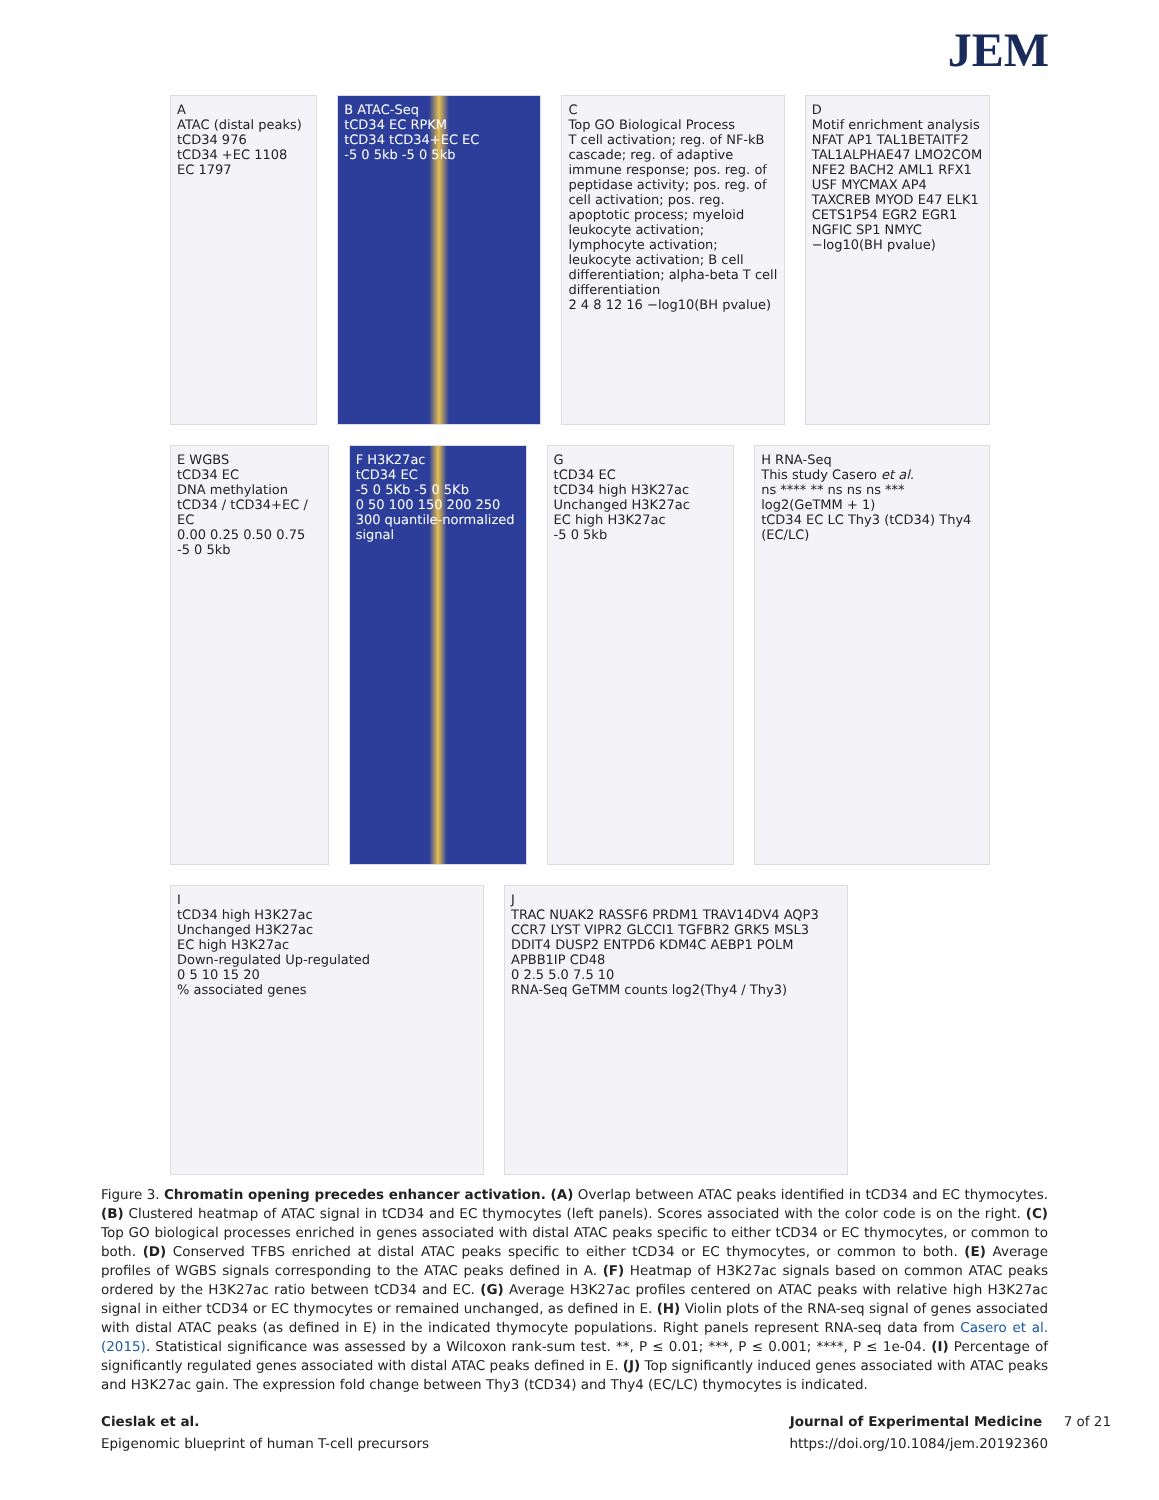JEM
A
ATAC (distal peaks)
tCD34 976
tCD34 +EC 1108
EC 1797
B ATAC-Seq
tCD34 EC RPKM
tCD34 tCD34+EC EC
-5 0 5kb -5 0 5kb
C
Top GO Biological Process
T cell activation; reg. of NF-kB cascade; reg. of adaptive immune response; pos. reg. of peptidase activity; pos. reg. of cell activation; pos. reg. apoptotic process; myeloid leukocyte activation; lymphocyte activation; leukocyte activation; B cell differentiation; alpha-beta T cell differentiation
2 4 8 12 16 −log10(BH pvalue)
D
Motif enrichment analysis
NFAT AP1 TAL1BETAITF2 TAL1ALPHAE47 LMO2COM NFE2 BACH2 AML1 RFX1 USF MYCMAX AP4 TAXCREB MYOD E47 ELK1 CETS1P54 EGR2 EGR1 NGFIC SP1 NMYC
−log10(BH pvalue)
E WGBS
tCD34 EC
DNA methylation
tCD34 / tCD34+EC / EC
0.00 0.25 0.50 0.75
-5 0 5kb
F H3K27ac
tCD34 EC
-5 0 5Kb -5 0 5Kb
0 50 100 150 200 250 300 quantile-normalized signal
G
tCD34 EC
tCD34 high H3K27ac
Unchanged H3K27ac
EC high H3K27ac
-5 0 5kb
H RNA-Seq
This study Casero et al.
ns **** ** ns ns ns ***
log2(GeTMM + 1)
tCD34 EC LC Thy3 (tCD34) Thy4 (EC/LC)
I
tCD34 high H3K27ac
Unchanged H3K27ac
EC high H3K27ac
Down-regulated Up-regulated
0 5 10 15 20
% associated genes
J
TRAC NUAK2 RASSF6 PRDM1 TRAV14DV4 AQP3 CCR7 LYST VIPR2 GLCCI1 TGFBR2 GRK5 MSL3 DDIT4 DUSP2 ENTPD6 KDM4C AEBP1 POLM APBB1IP CD48
0 2.5 5.0 7.5 10
RNA-Seq GeTMM counts log2(Thy4 / Thy3)
Figure 3. Chromatin opening precedes enhancer activation. (A) Overlap between ATAC peaks identified in tCD34 and EC thymocytes. (B) Clustered heatmap of ATAC signal in tCD34 and EC thymocytes (left panels). Scores associated with the color code is on the right. (C) Top GO biological processes enriched in genes associated with distal ATAC peaks specific to either tCD34 or EC thymocytes, or common to both. (D) Conserved TFBS enriched at distal ATAC peaks specific to either tCD34 or EC thymocytes, or common to both. (E) Average profiles of WGBS signals corresponding to the ATAC peaks defined in A. (F) Heatmap of H3K27ac signals based on common ATAC peaks ordered by the H3K27ac ratio between tCD34 and EC. (G) Average H3K27ac profiles centered on ATAC peaks with relative high H3K27ac signal in either tCD34 or EC thymocytes or remained unchanged, as defined in E. (H) Violin plots of the RNA-seq signal of genes associated with distal ATAC peaks (as defined in E) in the indicated thymocyte populations. Right panels represent RNA-seq data from Casero et al. (2015). Statistical significance was assessed by a Wilcoxon rank-sum test. **, P ≤ 0.01; ***, P ≤ 0.001; ****, P ≤ 1e-04. (I) Percentage of significantly regulated genes associated with distal ATAC peaks defined in E. (J) Top significantly induced genes associated with ATAC peaks and H3K27ac gain. The expression fold change between Thy3 (tCD34) and Thy4 (EC/LC) thymocytes is indicated.
Cieslak et al. Journal of Experimental Medicine 7 of 21
Epigenomic blueprint of human T-cell precursors https://doi.org/10.1084/jem.20192360